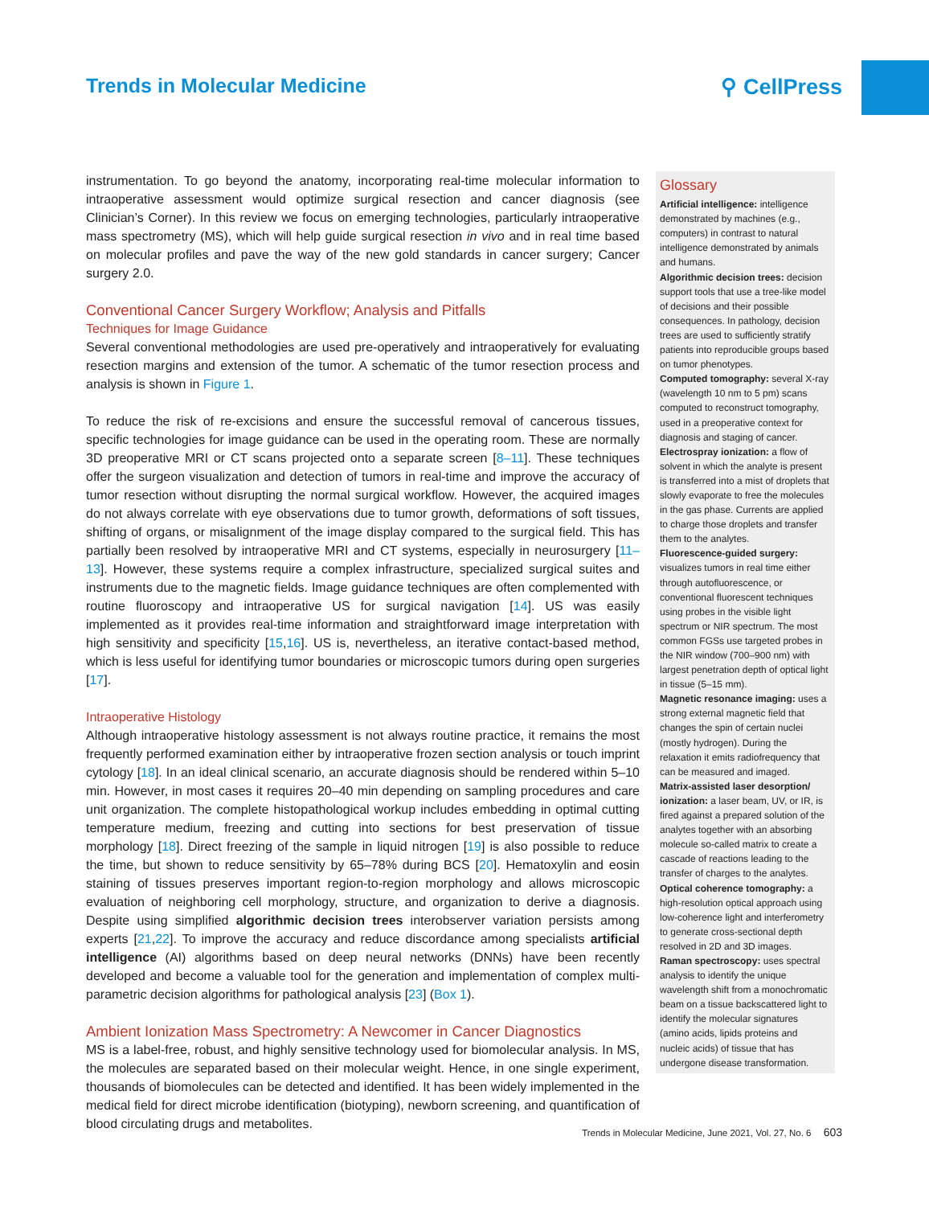Trends in Molecular Medicine ⚲ CellPress
instrumentation. To go beyond the anatomy, incorporating real-time molecular information to intraoperative assessment would optimize surgical resection and cancer diagnosis (see Clinician’s Corner). In this review we focus on emerging technologies, particularly intraoperative mass spectrometry (MS), which will help guide surgical resection in vivo and in real time based on molecular profiles and pave the way of the new gold standards in cancer surgery; Cancer surgery 2.0.
Conventional Cancer Surgery Workflow; Analysis and Pitfalls
Techniques for Image Guidance
Several conventional methodologies are used pre-operatively and intraoperatively for evaluating resection margins and extension of the tumor. A schematic of the tumor resection process and analysis is shown in Figure 1.
To reduce the risk of re-excisions and ensure the successful removal of cancerous tissues, specific technologies for image guidance can be used in the operating room. These are normally 3D preoperative MRI or CT scans projected onto a separate screen [8–11]. These techniques offer the surgeon visualization and detection of tumors in real-time and improve the accuracy of tumor resection without disrupting the normal surgical workflow. However, the acquired images do not always correlate with eye observations due to tumor growth, deformations of soft tissues, shifting of organs, or misalignment of the image display compared to the surgical field. This has partially been resolved by intraoperative MRI and CT systems, especially in neurosurgery [11–13]. However, these systems require a complex infrastructure, specialized surgical suites and instruments due to the magnetic fields. Image guidance techniques are often complemented with routine fluoroscopy and intraoperative US for surgical navigation [14]. US was easily implemented as it provides real-time information and straightforward image interpretation with high sensitivity and specificity [15,16]. US is, nevertheless, an iterative contact-based method, which is less useful for identifying tumor boundaries or microscopic tumors during open surgeries [17].
Intraoperative Histology
Although intraoperative histology assessment is not always routine practice, it remains the most frequently performed examination either by intraoperative frozen section analysis or touch imprint cytology [18]. In an ideal clinical scenario, an accurate diagnosis should be rendered within 5–10 min. However, in most cases it requires 20–40 min depending on sampling procedures and care unit organization. The complete histopathological workup includes embedding in optimal cutting temperature medium, freezing and cutting into sections for best preservation of tissue morphology [18]. Direct freezing of the sample in liquid nitrogen [19] is also possible to reduce the time, but shown to reduce sensitivity by 65–78% during BCS [20]. Hematoxylin and eosin staining of tissues preserves important region-to-region morphology and allows microscopic evaluation of neighboring cell morphology, structure, and organization to derive a diagnosis. Despite using simplified algorithmic decision trees interobserver variation persists among experts [21,22]. To improve the accuracy and reduce discordance among specialists artificial intelligence (AI) algorithms based on deep neural networks (DNNs) have been recently developed and become a valuable tool for the generation and implementation of complex multi-parametric decision algorithms for pathological analysis [23] (Box 1).
Ambient Ionization Mass Spectrometry: A Newcomer in Cancer Diagnostics
MS is a label-free, robust, and highly sensitive technology used for biomolecular analysis. In MS, the molecules are separated based on their molecular weight. Hence, in one single experiment, thousands of biomolecules can be detected and identified. It has been widely implemented in the medical field for direct microbe identification (biotyping), newborn screening, and quantification of blood circulating drugs and metabolites.
Glossary
Artificial intelligence: intelligence demonstrated by machines (e.g., computers) in contrast to natural intelligence demonstrated by animals and humans.
Algorithmic decision trees: decision support tools that use a tree-like model of decisions and their possible consequences. In pathology, decision trees are used to sufficiently stratify patients into reproducible groups based on tumor phenotypes.
Computed tomography: several X-ray (wavelength 10 nm to 5 pm) scans computed to reconstruct tomography, used in a preoperative context for diagnosis and staging of cancer.
Electrospray ionization: a flow of solvent in which the analyte is present is transferred into a mist of droplets that slowly evaporate to free the molecules in the gas phase. Currents are applied to charge those droplets and transfer them to the analytes.
Fluorescence-guided surgery: visualizes tumors in real time either through autofluorescence, or conventional fluorescent techniques using probes in the visible light spectrum or NIR spectrum. The most common FGSs use targeted probes in the NIR window (700–900 nm) with largest penetration depth of optical light in tissue (5–15 mm).
Magnetic resonance imaging: uses a strong external magnetic field that changes the spin of certain nuclei (mostly hydrogen). During the relaxation it emits radiofrequency that can be measured and imaged.
Matrix-assisted laser desorption/ ionization: a laser beam, UV, or IR, is fired against a prepared solution of the analytes together with an absorbing molecule so-called matrix to create a cascade of reactions leading to the transfer of charges to the analytes.
Optical coherence tomography: a high-resolution optical approach using low-coherence light and interferometry to generate cross-sectional depth resolved in 2D and 3D images.
Raman spectroscopy: uses spectral analysis to identify the unique wavelength shift from a monochromatic beam on a tissue backscattered light to identify the molecular signatures (amino acids, lipids proteins and nucleic acids) of tissue that has undergone disease transformation.
Trends in Molecular Medicine, June 2021, Vol. 27, No. 6 603